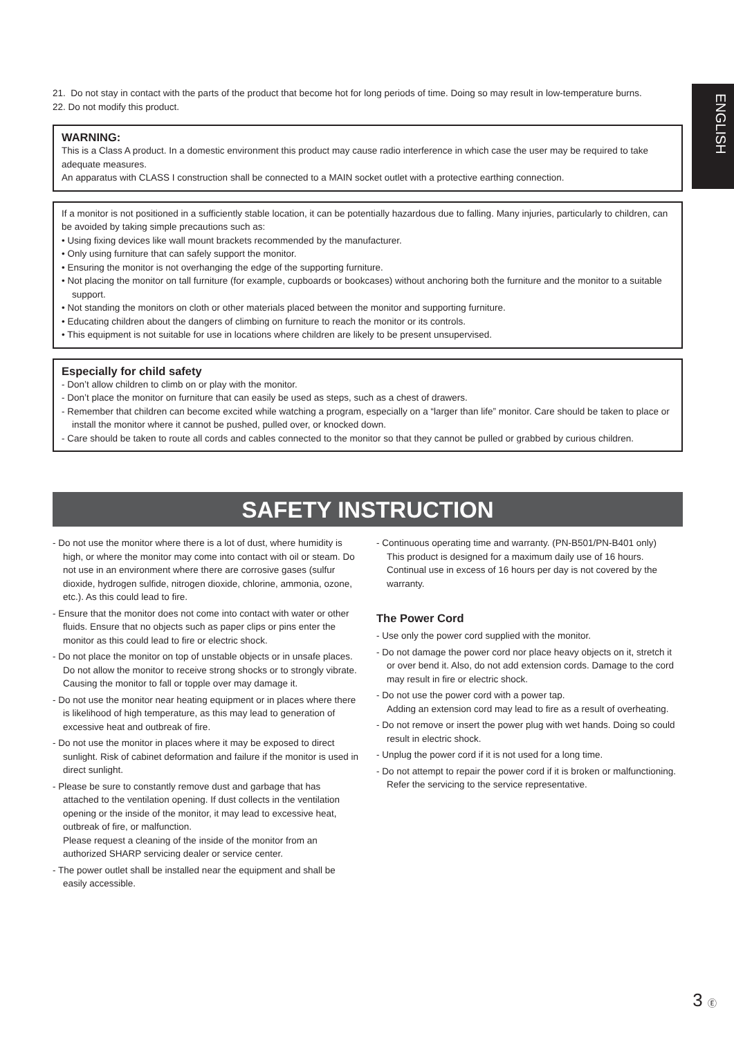ENGLISH
21. Do not stay in contact with the parts of the product that become hot for long periods of time. Doing so may result in low-temperature burns.
22. Do not modify this product.
WARNING:
This is a Class A product. In a domestic environment this product may cause radio interference in which case the user may be required to take adequate measures.
An apparatus with CLASS I construction shall be connected to a MAIN socket outlet with a protective earthing connection.
If a monitor is not positioned in a sufficiently stable location, it can be potentially hazardous due to falling. Many injuries, particularly to children, can be avoided by taking simple precautions such as:
• Using fixing devices like wall mount brackets recommended by the manufacturer.
• Only using furniture that can safely support the monitor.
• Ensuring the monitor is not overhanging the edge of the supporting furniture.
• Not placing the monitor on tall furniture (for example, cupboards or bookcases) without anchoring both the furniture and the monitor to a suitable support.
• Not standing the monitors on cloth or other materials placed between the monitor and supporting furniture.
• Educating children about the dangers of climbing on furniture to reach the monitor or its controls.
• This equipment is not suitable for use in locations where children are likely to be present unsupervised.
Especially for child safety
- Don’t allow children to climb on or play with the monitor.
- Don’t place the monitor on furniture that can easily be used as steps, such as a chest of drawers.
- Remember that children can become excited while watching a program, especially on a “larger than life” monitor. Care should be taken to place or install the monitor where it cannot be pushed, pulled over, or knocked down.
- Care should be taken to route all cords and cables connected to the monitor so that they cannot be pulled or grabbed by curious children.
SAFETY INSTRUCTION
- Do not use the monitor where there is a lot of dust, where humidity is high, or where the monitor may come into contact with oil or steam. Do not use in an environment where there are corrosive gases (sulfur dioxide, hydrogen sulfide, nitrogen dioxide, chlorine, ammonia, ozone, etc.). As this could lead to fire.
- Ensure that the monitor does not come into contact with water or other fluids. Ensure that no objects such as paper clips or pins enter the monitor as this could lead to fire or electric shock.
- Do not place the monitor on top of unstable objects or in unsafe places. Do not allow the monitor to receive strong shocks or to strongly vibrate. Causing the monitor to fall or topple over may damage it.
- Do not use the monitor near heating equipment or in places where there is likelihood of high temperature, as this may lead to generation of excessive heat and outbreak of fire.
- Do not use the monitor in places where it may be exposed to direct sunlight. Risk of cabinet deformation and failure if the monitor is used in direct sunlight.
- Please be sure to constantly remove dust and garbage that has attached to the ventilation opening. If dust collects in the ventilation opening or the inside of the monitor, it may lead to excessive heat, outbreak of fire, or malfunction.
Please request a cleaning of the inside of the monitor from an authorized SHARP servicing dealer or service center.
- The power outlet shall be installed near the equipment and shall be easily accessible.
- Continuous operating time and warranty. (PN-B501/PN-B401 only)
This product is designed for a maximum daily use of 16 hours. Continual use in excess of 16 hours per day is not covered by the warranty.
The Power Cord
- Use only the power cord supplied with the monitor.
- Do not damage the power cord nor place heavy objects on it, stretch it or over bend it. Also, do not add extension cords. Damage to the cord may result in fire or electric shock.
- Do not use the power cord with a power tap.
Adding an extension cord may lead to fire as a result of overheating.
- Do not remove or insert the power plug with wet hands. Doing so could result in electric shock.
- Unplug the power cord if it is not used for a long time.
- Do not attempt to repair the power cord if it is broken or malfunctioning. Refer the servicing to the service representative.
3 Ⓔ